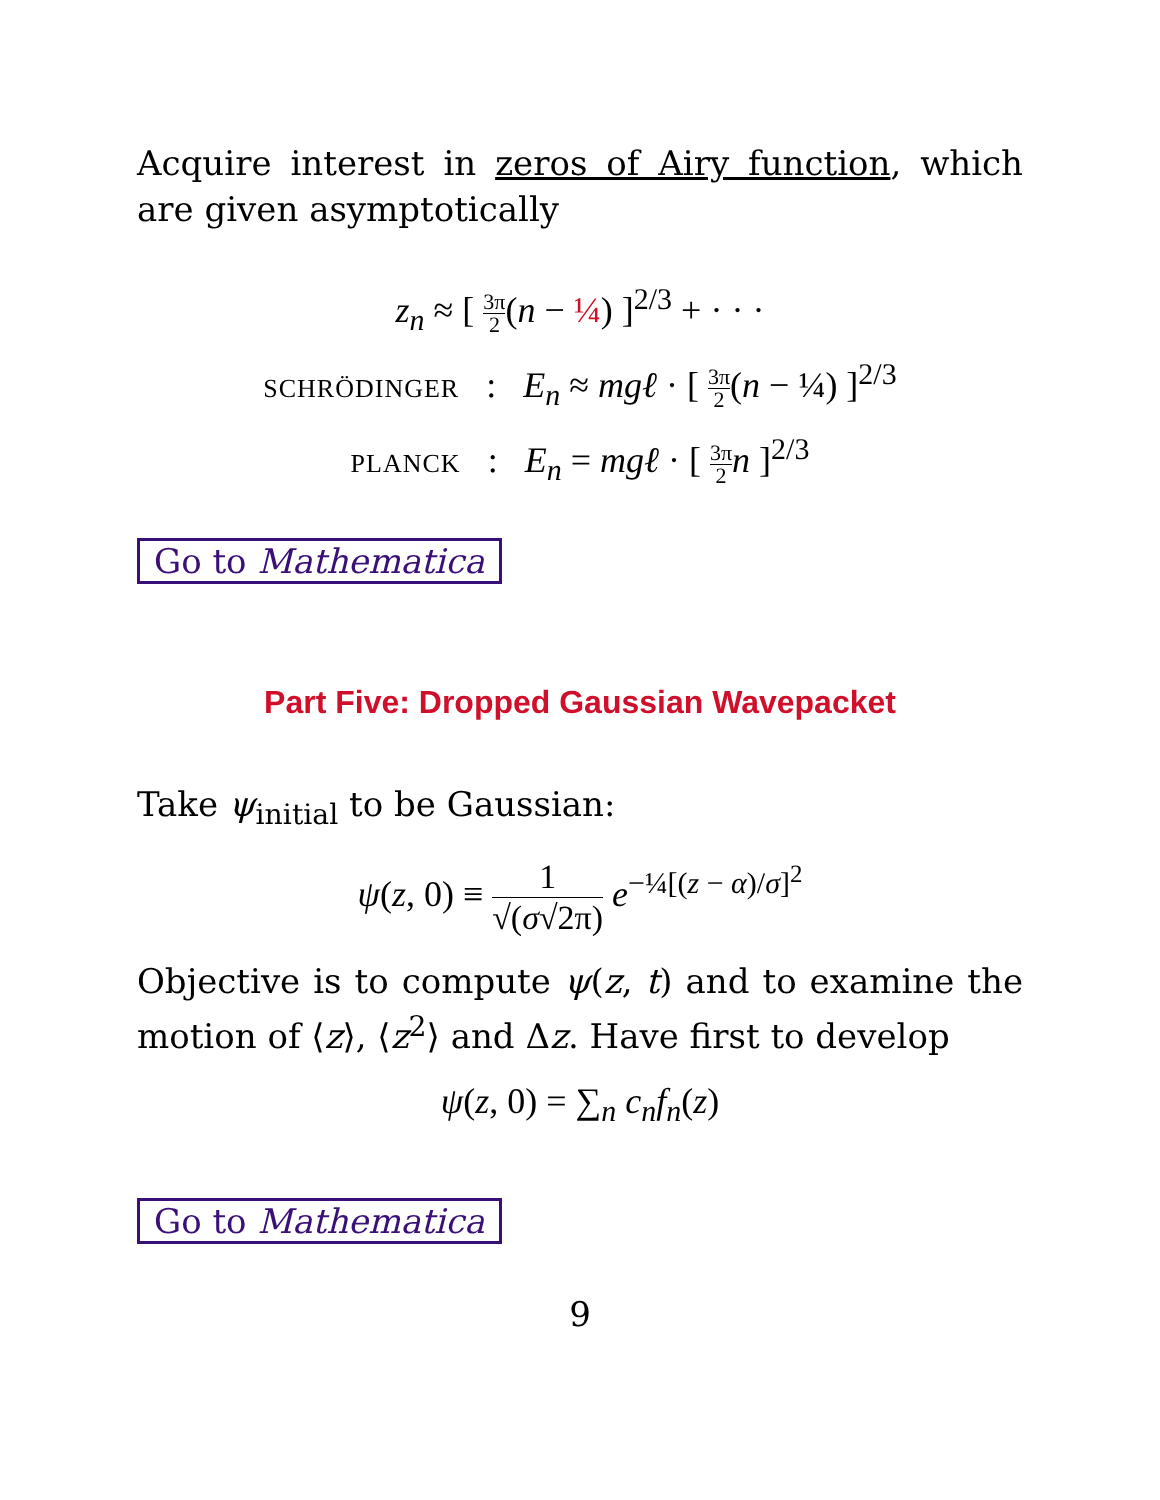Acquire interest in zeros of Airy function, which are given asymptotically
z<sub>n</sub> ≈ [ 3π 2(n − ¼) ]<sup>2/3</sup> + · · ·
SCHRÖDINGER : E<sub>n</sub> ≈ mgℓ · [ 3π 2(n − ¼) ]<sup>2/3</sup>
PLANCK : E<sub>n</sub> = mgℓ · [ 3π 2 n ]<sup>2/3</sup>
Go to Mathematica
Part Five: Dropped Gaussian Wavepacket
Take ψ<sub>initial</sub> to be Gaussian:
ψ(z, 0) ≡ 1 √(σ√2π) e<sup>−¼[(z − α)/σ]<sup>2</sup></sup>
Objective is to compute ψ(z, t) and to examine the motion of ⟨z⟩, ⟨z<sup>2</sup>⟩ and Δz. Have first to develop
ψ(z, 0) = ∑<sub>n</sub> c<sub>n</sub>f<sub>n</sub>(z)
Go to Mathematica
9